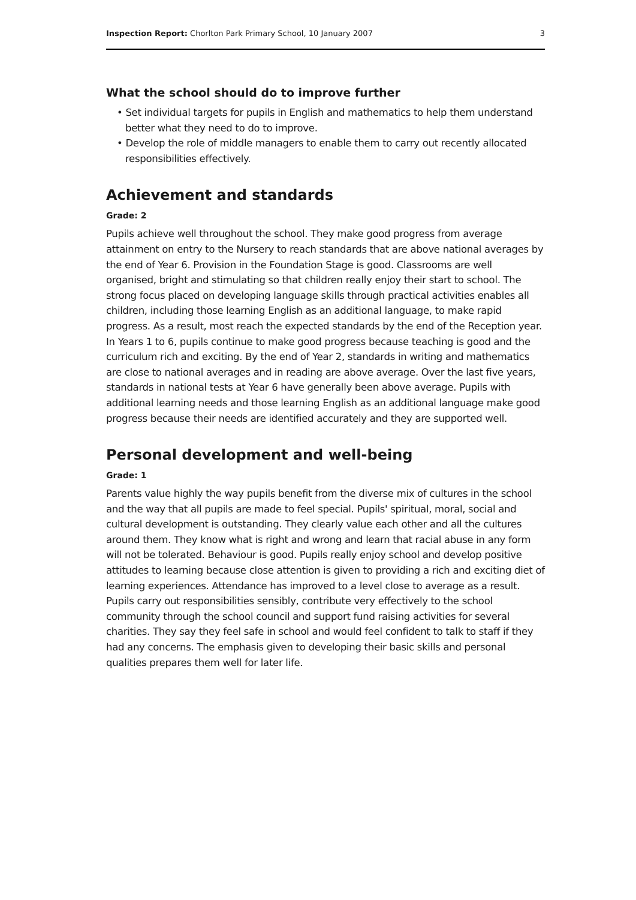Inspection Report: Chorlton Park Primary School, 10 January 2007 3
What the school should do to improve further
• Set individual targets for pupils in English and mathematics to help them understand better what they need to do to improve.
• Develop the role of middle managers to enable them to carry out recently allocated responsibilities effectively.
Achievement and standards
Grade: 2
Pupils achieve well throughout the school. They make good progress from average attainment on entry to the Nursery to reach standards that are above national averages by the end of Year 6. Provision in the Foundation Stage is good. Classrooms are well organised, bright and stimulating so that children really enjoy their start to school. The strong focus placed on developing language skills through practical activities enables all children, including those learning English as an additional language, to make rapid progress. As a result, most reach the expected standards by the end of the Reception year. In Years 1 to 6, pupils continue to make good progress because teaching is good and the curriculum rich and exciting. By the end of Year 2, standards in writing and mathematics are close to national averages and in reading are above average. Over the last five years, standards in national tests at Year 6 have generally been above average. Pupils with additional learning needs and those learning English as an additional language make good progress because their needs are identified accurately and they are supported well.
Personal development and well-being
Grade: 1
Parents value highly the way pupils benefit from the diverse mix of cultures in the school and the way that all pupils are made to feel special. Pupils' spiritual, moral, social and cultural development is outstanding. They clearly value each other and all the cultures around them. They know what is right and wrong and learn that racial abuse in any form will not be tolerated. Behaviour is good. Pupils really enjoy school and develop positive attitudes to learning because close attention is given to providing a rich and exciting diet of learning experiences. Attendance has improved to a level close to average as a result. Pupils carry out responsibilities sensibly, contribute very effectively to the school community through the school council and support fund raising activities for several charities. They say they feel safe in school and would feel confident to talk to staff if they had any concerns. The emphasis given to developing their basic skills and personal qualities prepares them well for later life.